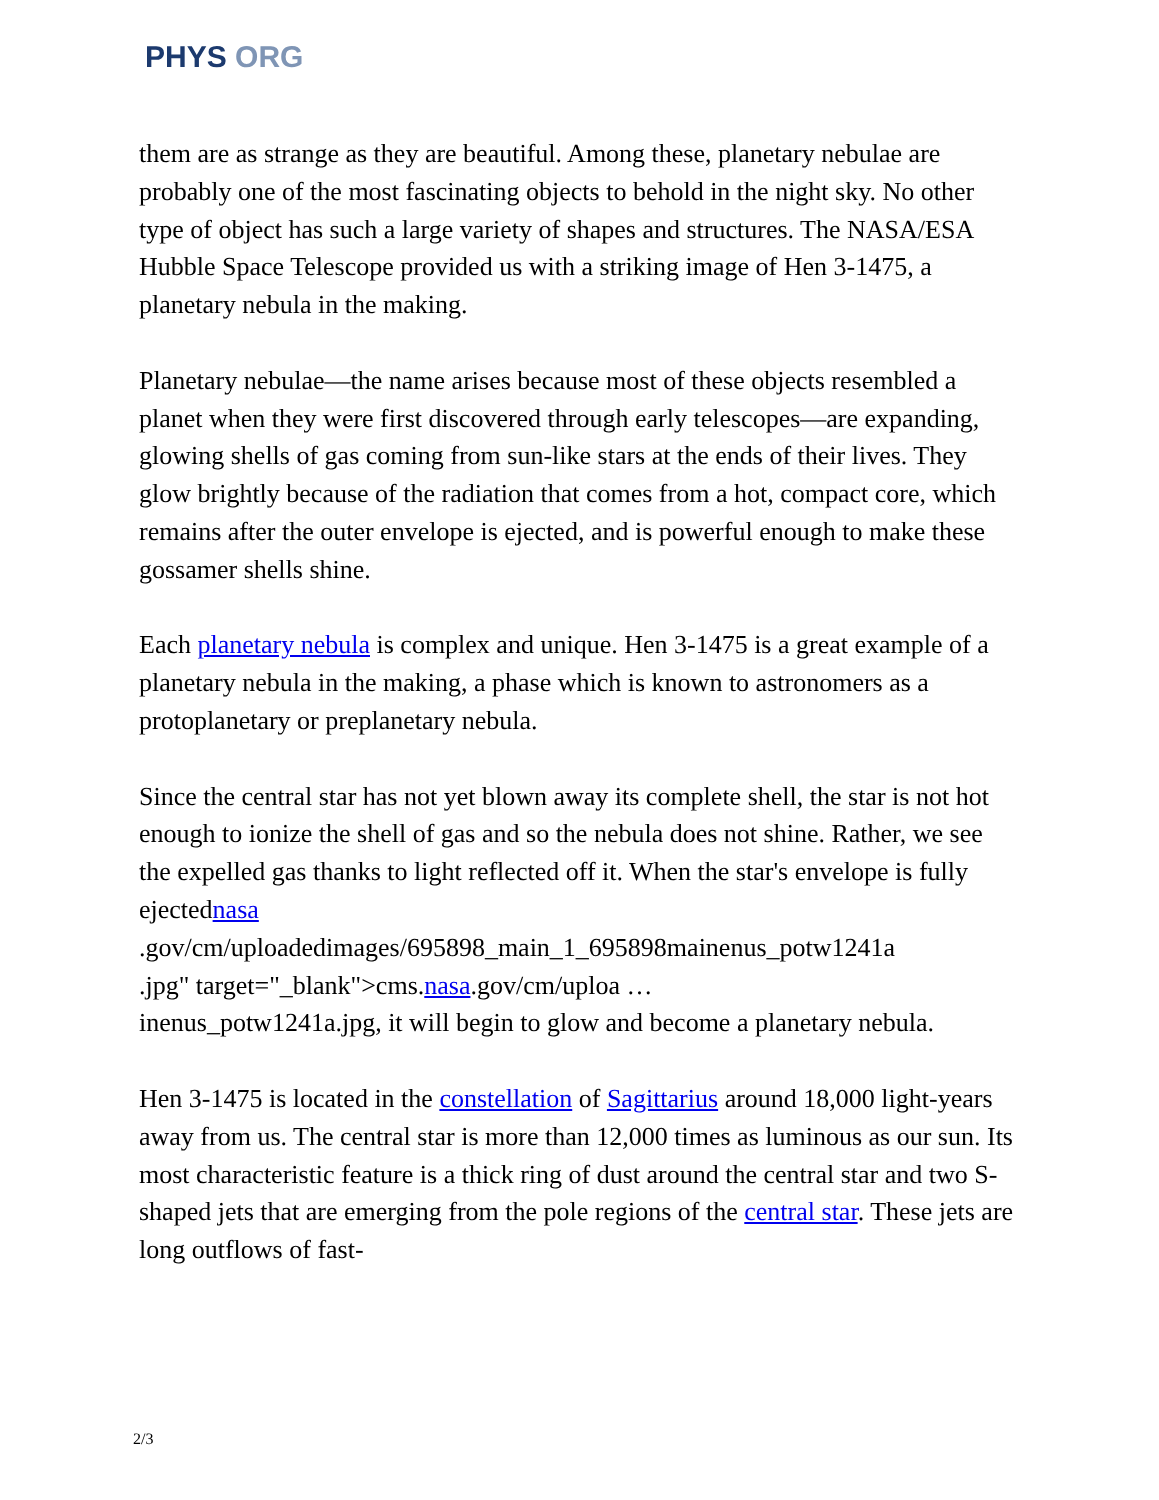PHYS ORG
them are as strange as they are beautiful. Among these, planetary nebulae are probably one of the most fascinating objects to behold in the night sky. No other type of object has such a large variety of shapes and structures. The NASA/ESA Hubble Space Telescope provided us with a striking image of Hen 3-1475, a planetary nebula in the making.
Planetary nebulae—the name arises because most of these objects resembled a planet when they were first discovered through early telescopes—are expanding, glowing shells of gas coming from sun-like stars at the ends of their lives. They glow brightly because of the radiation that comes from a hot, compact core, which remains after the outer envelope is ejected, and is powerful enough to make these gossamer shells shine.
Each planetary nebula is complex and unique. Hen 3-1475 is a great example of a planetary nebula in the making, a phase which is known to astronomers as a protoplanetary or preplanetary nebula.
Since the central star has not yet blown away its complete shell, the star is not hot enough to ionize the shell of gas and so the nebula does not shine. Rather, we see the expelled gas thanks to light reflected off it. When the star's envelope is fully
ejectednasa
.gov/cm/uploadedimages/695898_main_1_695898mainenus_potw1241a
.jpg" target="_blank">cms.nasa.gov/cm/uploa …
inenus_potw1241a.jpg, it will begin to glow and become a planetary nebula.
Hen 3-1475 is located in the constellation of Sagittarius around 18,000 light-years away from us. The central star is more than 12,000 times as luminous as our sun. Its most characteristic feature is a thick ring of dust around the central star and two S-shaped jets that are emerging from the pole regions of the central star. These jets are long outflows of fast-
2/3